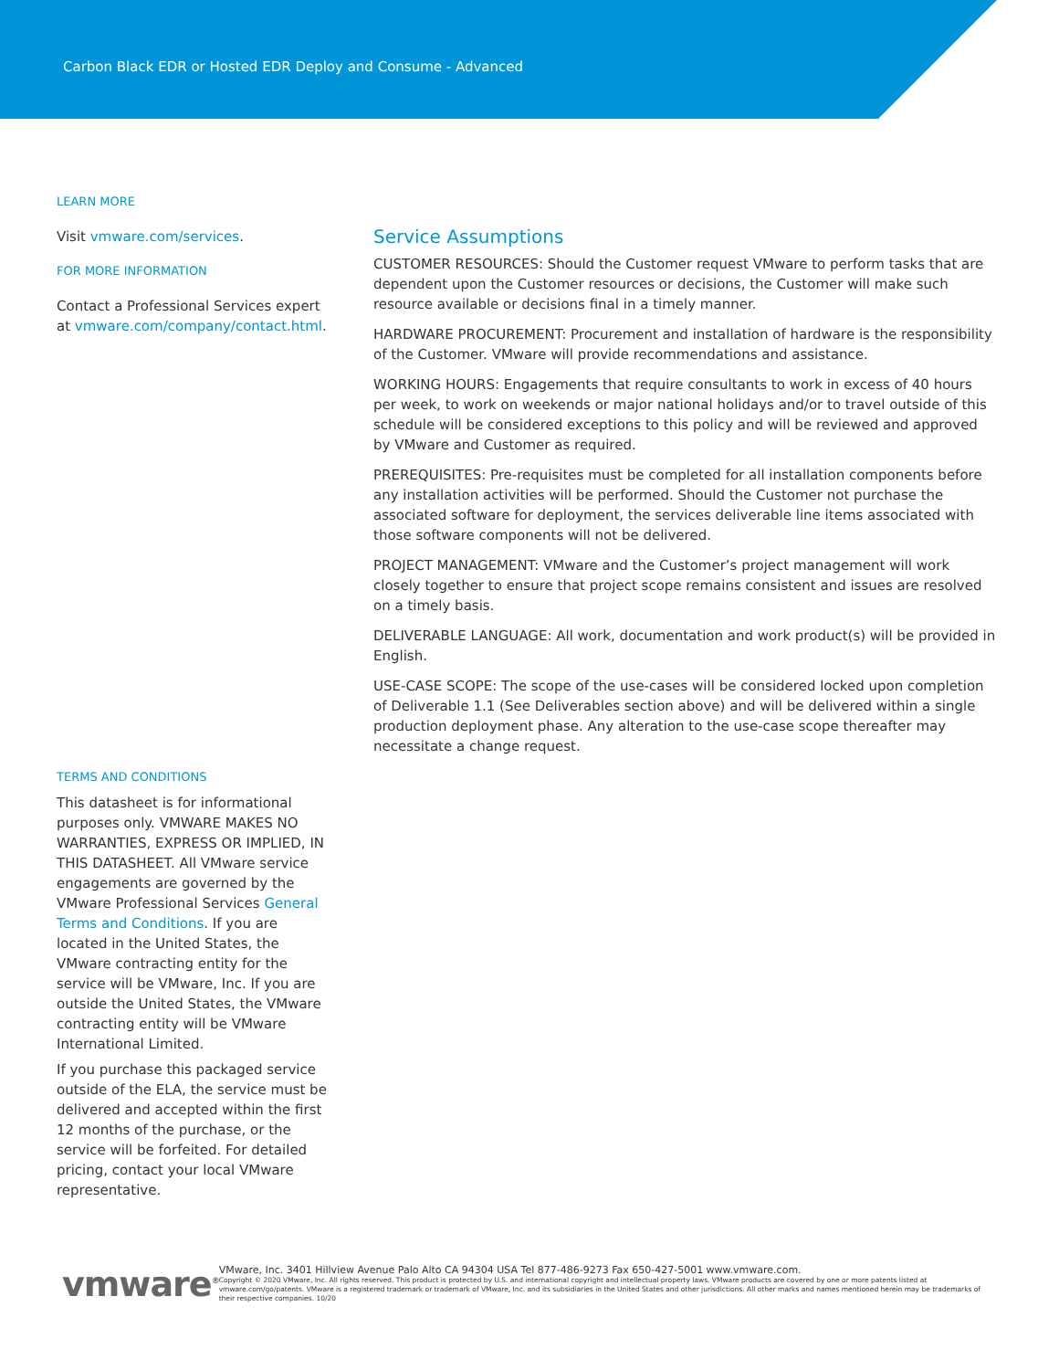Carbon Black EDR or Hosted EDR Deploy and Consume - Advanced
LEARN MORE
Visit vmware.com/services.
FOR MORE INFORMATION
Contact a Professional Services expert at vmware.com/company/contact.html.
Service Assumptions
CUSTOMER RESOURCES: Should the Customer request VMware to perform tasks that are dependent upon the Customer resources or decisions, the Customer will make such resource available or decisions final in a timely manner.
HARDWARE PROCUREMENT: Procurement and installation of hardware is the responsibility of the Customer. VMware will provide recommendations and assistance.
WORKING HOURS: Engagements that require consultants to work in excess of 40 hours per week, to work on weekends or major national holidays and/or to travel outside of this schedule will be considered exceptions to this policy and will be reviewed and approved by VMware and Customer as required.
PREREQUISITES: Pre-requisites must be completed for all installation components before any installation activities will be performed. Should the Customer not purchase the associated software for deployment, the services deliverable line items associated with those software components will not be delivered.
PROJECT MANAGEMENT: VMware and the Customer’s project management will work closely together to ensure that project scope remains consistent and issues are resolved on a timely basis.
DELIVERABLE LANGUAGE: All work, documentation and work product(s) will be provided in English.
USE-CASE SCOPE: The scope of the use-cases will be considered locked upon completion of Deliverable 1.1 (See Deliverables section above) and will be delivered within a single production deployment phase. Any alteration to the use-case scope thereafter may necessitate a change request.
TERMS AND CONDITIONS
This datasheet is for informational purposes only. VMWARE MAKES NO WARRANTIES, EXPRESS OR IMPLIED, IN THIS DATASHEET. All VMware service engagements are governed by the VMware Professional Services General Terms and Conditions. If you are located in the United States, the VMware contracting entity for the service will be VMware, Inc. If you are outside the United States, the VMware contracting entity will be VMware International Limited.
If you purchase this packaged service outside of the ELA, the service must be delivered and accepted within the first 12 months of the purchase, or the service will be forfeited. For detailed pricing, contact your local VMware representative.
vmware<sup>®</sup>
VMware, Inc. 3401 Hillview Avenue Palo Alto CA 94304 USA Tel 877-486-9273 Fax 650-427-5001 www.vmware.com.
Copyright © 2020 VMware, Inc. All rights reserved. This product is protected by U.S. and international copyright and intellectual property laws. VMware products are covered by one or more patents listed at vmware.com/go/patents. VMware is a registered trademark or trademark of VMware, Inc. and its subsidiaries in the United States and other jurisdictions. All other marks and names mentioned herein may be trademarks of their respective companies. 10/20